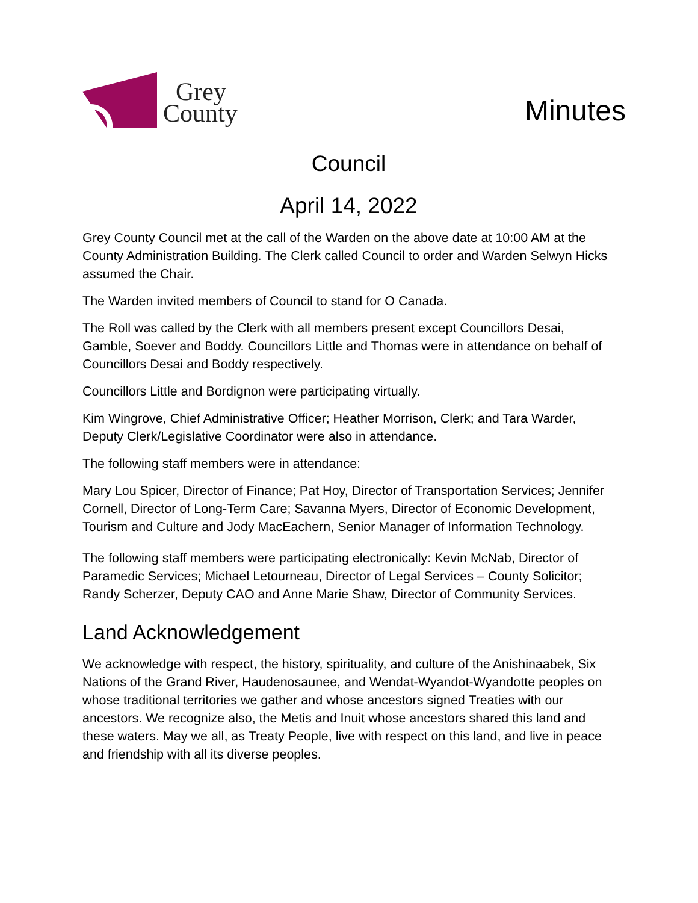Grey
County
Minutes
Council
April 14, 2022
Grey County Council met at the call of the Warden on the above date at 10:00 AM at the County Administration Building. The Clerk called Council to order and Warden Selwyn Hicks assumed the Chair.
The Warden invited members of Council to stand for O Canada.
The Roll was called by the Clerk with all members present except Councillors Desai, Gamble, Soever and Boddy. Councillors Little and Thomas were in attendance on behalf of Councillors Desai and Boddy respectively.
Councillors Little and Bordignon were participating virtually.
Kim Wingrove, Chief Administrative Officer; Heather Morrison, Clerk; and Tara Warder, Deputy Clerk/Legislative Coordinator were also in attendance.
The following staff members were in attendance:
Mary Lou Spicer, Director of Finance; Pat Hoy, Director of Transportation Services; Jennifer Cornell, Director of Long-Term Care; Savanna Myers, Director of Economic Development, Tourism and Culture and Jody MacEachern, Senior Manager of Information Technology.
The following staff members were participating electronically: Kevin McNab, Director of Paramedic Services; Michael Letourneau, Director of Legal Services – County Solicitor; Randy Scherzer, Deputy CAO and Anne Marie Shaw, Director of Community Services.
Land Acknowledgement
We acknowledge with respect, the history, spirituality, and culture of the Anishinaabek, Six Nations of the Grand River, Haudenosaunee, and Wendat-Wyandot-Wyandotte peoples on whose traditional territories we gather and whose ancestors signed Treaties with our ancestors. We recognize also, the Metis and Inuit whose ancestors shared this land and these waters. May we all, as Treaty People, live with respect on this land, and live in peace and friendship with all its diverse peoples.